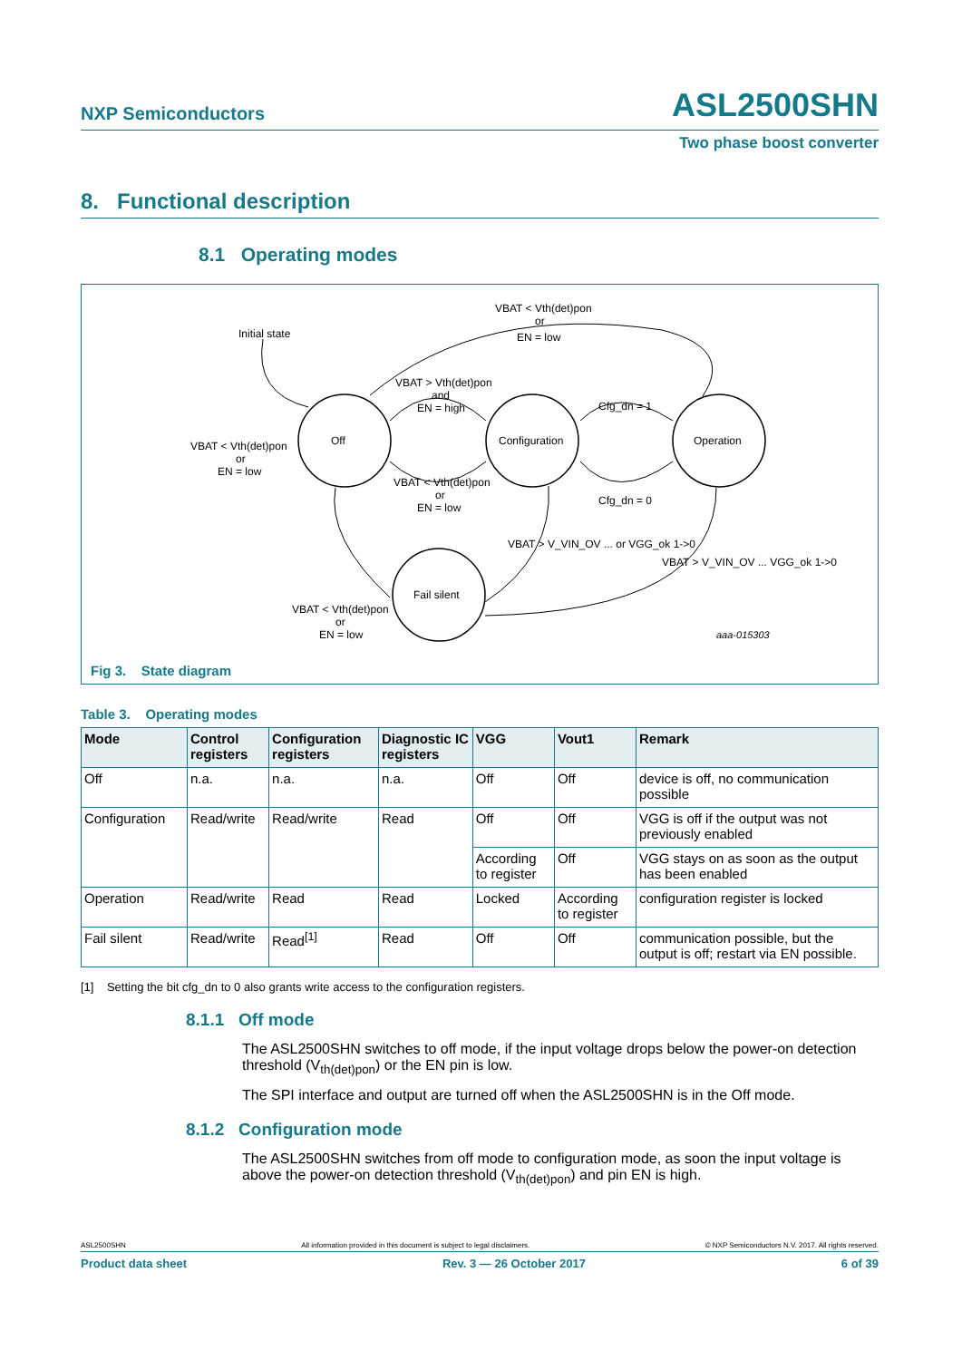NXP Semiconductors ASL2500SHN
Two phase boost converter
8. Functional description
8.1 Operating modes
Initial state
Off
Configuration
Operation
Fail silent
VBAT < Vth(det)pon
or
EN = low
VBAT > Vth(det)pon
and
EN = high
VBAT < Vth(det)pon
or
EN = low
VBAT < Vth(det)pon
or
EN = low
Cfg_dn = 1
Cfg_dn = 0
VBAT < Vth(det)pon
or
EN = low
VBAT > V_VIN_OV ... or VGG_ok 1->0
VBAT > V_VIN_OV ... VGG_ok 1->0
aaa-015303
Fig 3. State diagram
Table 3. Operating modes
| Mode | Control registers | Configuration registers | Diagnostic IC registers | VGG | Vout1 | Remark |
| --- | --- | --- | --- | --- | --- | --- |
| Off | n.a. | n.a. | n.a. | Off | Off | device is off, no communication possible |
| Configuration | Read/write | Read/write | Read | Off | Off | VGG is off if the output was not previously enabled |
| | | | | According to register | Off | VGG stays on as soon as the output has been enabled |
| Operation | Read/write | Read | Read | Locked | According to register | configuration register is locked |
| Fail silent | Read/write | Read<sup>[1]</sup> | Read | Off | Off | communication possible, but the output is off; restart via EN possible. |
[1] Setting the bit cfg_dn to 0 also grants write access to the configuration registers.
8.1.1 Off mode
The ASL2500SHN switches to off mode, if the input voltage drops below the power-on detection threshold (V<sub>th(det)pon</sub>) or the EN pin is low.
The SPI interface and output are turned off when the ASL2500SHN is in the Off mode.
8.1.2 Configuration mode
The ASL2500SHN switches from off mode to configuration mode, as soon the input voltage is above the power-on detection threshold (V<sub>th(det)pon</sub>) and pin EN is high.
ASL2500SHN All information provided in this document is subject to legal disclaimers. © NXP Semiconductors N.V. 2017. All rights reserved.
Product data sheet Rev. 3 — 26 October 2017 6 of 39